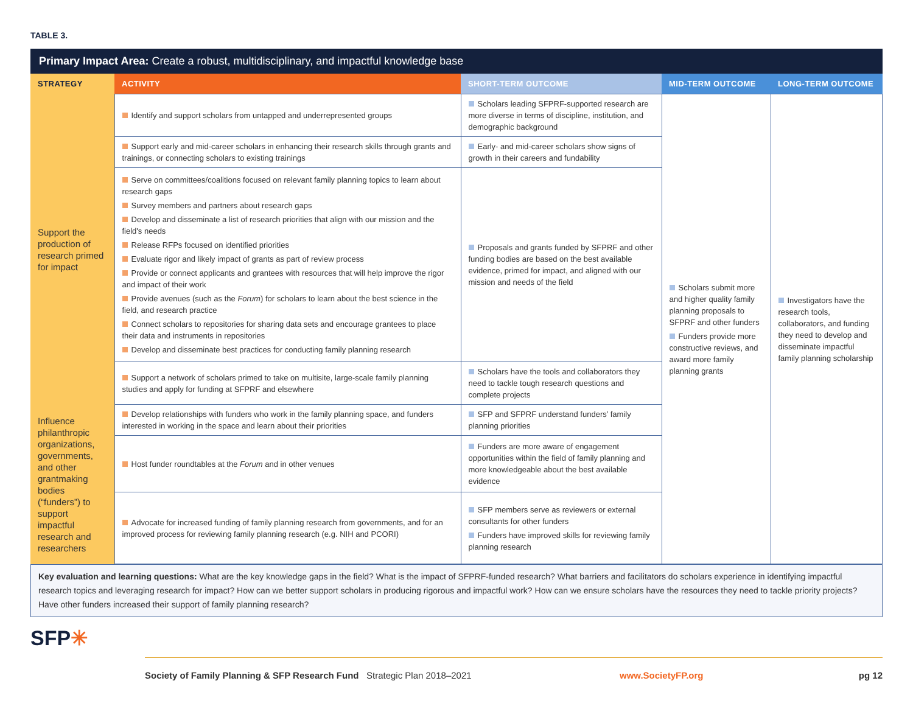TABLE 3.
Primary Impact Area: Create a robust, multidisciplinary, and impactful knowledge base
| STRATEGY | ACTIVITY | SHORT-TERM OUTCOME | MID-TERM OUTCOME | LONG-TERM OUTCOME |
| --- | --- | --- | --- | --- |
| Support the production of research primed for impact | Identify and support scholars from untapped and underrepresented groups | Scholars leading SFPRF-supported research are more diverse in terms of discipline, institution, and demographic background | Scholars submit more and higher quality family planning proposals to SFPRF and other funders Funders provide more constructive reviews, and award more family planning grants | Investigators have the research tools, collaborators, and funding they need to develop and disseminate impactful family planning scholarship |
| | Support early and mid-career scholars in enhancing their research skills through grants and trainings, or connecting scholars to existing trainings | Early- and mid-career scholars show signs of growth in their careers and fundability | | |
| | Serve on committees/coalitions focused on relevant family planning topics to learn about research gaps Survey members and partners about research gaps Develop and disseminate a list of research priorities that align with our mission and the field's needs Release RFPs focused on identified priorities Evaluate rigor and likely impact of grants as part of review process Provide or connect applicants and grantees with resources that will help improve the rigor and impact of their work Provide avenues (such as the Forum ) for scholars to learn about the best science in the field, and research practice Connect scholars to repositories for sharing data sets and encourage grantees to place their data and instruments in repositories Develop and disseminate best practices for conducting family planning research | Proposals and grants funded by SFPRF and other funding bodies are based on the best available evidence, primed for impact, and aligned with our mission and needs of the field | | |
| | Support a network of scholars primed to take on multisite, large-scale family planning studies and apply for funding at SFPRF and elsewhere | Scholars have the tools and collaborators they need to tackle tough research questions and complete projects | | |
| Influence philanthropic organizations, governments, and other grantmaking bodies (“funders”) to support impactful research and researchers | Develop relationships with funders who work in the family planning space, and funders interested in working in the space and learn about their priorities | SFP and SFPRF understand funders’ family planning priorities | | |
| | Host funder roundtables at the Forum and in other venues | Funders are more aware of engagement opportunities within the field of family planning and more knowledgeable about the best available evidence | | |
| | Advocate for increased funding of family planning research from governments, and for an improved process for reviewing family planning research (e.g. NIH and PCORI) | SFP members serve as reviewers or external consultants for other funders Funders have improved skills for reviewing family planning research | | |
Key evaluation and learning questions: What are the key knowledge gaps in the field? What is the impact of SFPRF-funded research? What barriers and facilitators do scholars experience in identifying impactful research topics and leveraging research for impact? How can we better support scholars in producing rigorous and impactful work? How can we ensure scholars have the resources they need to tackle priority projects? Have other funders increased their support of family planning research?
SFP✳
Society of Family Planning & SFP Research Fund Strategic Plan 2018–2021 www.SocietyFP.org pg 12